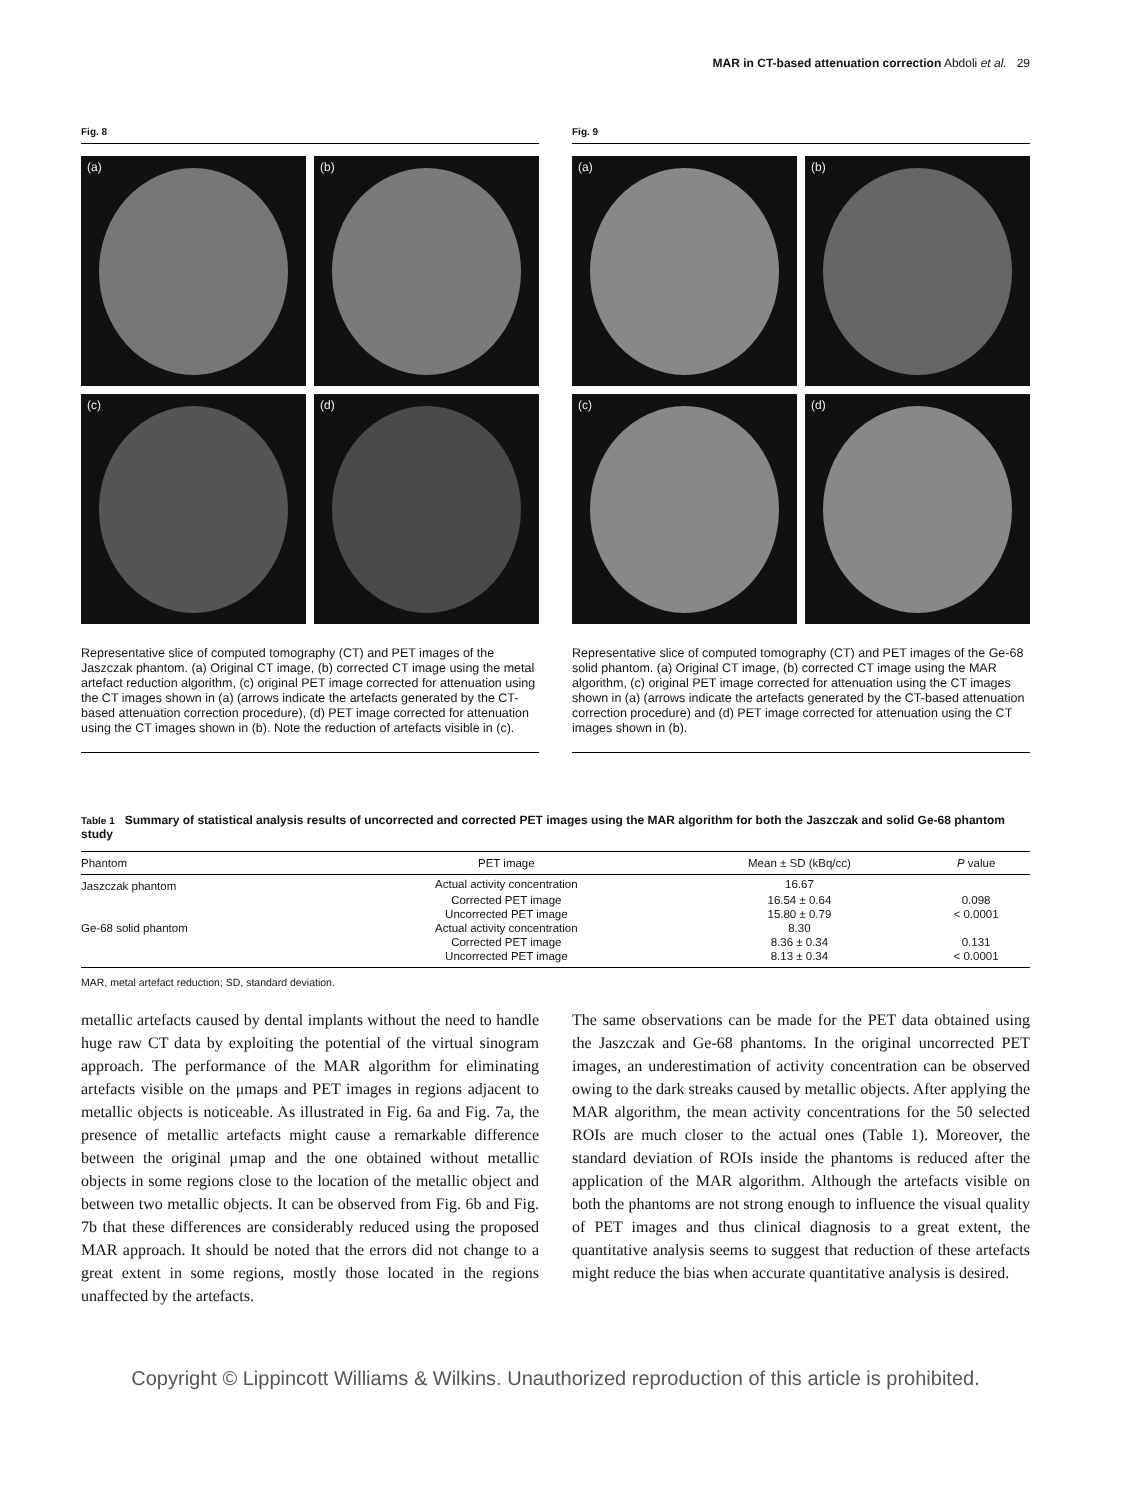MAR in CT-based attenuation correction Abdoli et al. 29
Fig. 8
(a)
(b)
(c)
(d)
Representative slice of computed tomography (CT) and PET images of the Jaszczak phantom. (a) Original CT image, (b) corrected CT image using the metal artefact reduction algorithm, (c) original PET image corrected for attenuation using the CT images shown in (a) (arrows indicate the artefacts generated by the CT-based attenuation correction procedure), (d) PET image corrected for attenuation using the CT images shown in (b). Note the reduction of artefacts visible in (c).
Fig. 9
(a)
(b)
(c)
(d)
Representative slice of computed tomography (CT) and PET images of the Ge-68 solid phantom. (a) Original CT image, (b) corrected CT image using the MAR algorithm, (c) original PET image corrected for attenuation using the CT images shown in (a) (arrows indicate the artefacts generated by the CT-based attenuation correction procedure) and (d) PET image corrected for attenuation using the CT images shown in (b).
Table 1 Summary of statistical analysis results of uncorrected and corrected PET images using the MAR algorithm for both the Jaszczak and solid Ge-68 phantom study
| Phantom | PET image | Mean ± SD (kBq/cc) | P value |
| --- | --- | --- | --- |
| Jaszczak phantom | Actual activity concentration | 16.67 | |
| | Corrected PET image | 16.54 ± 0.64 | 0.098 |
| | Uncorrected PET image | 15.80 ± 0.79 | < 0.0001 |
| Ge-68 solid phantom | Actual activity concentration | 8.30 | |
| | Corrected PET image | 8.36 ± 0.34 | 0.131 |
| | Uncorrected PET image | 8.13 ± 0.34 | < 0.0001 |
MAR, metal artefact reduction; SD, standard deviation.
metallic artefacts caused by dental implants without the need to handle huge raw CT data by exploiting the potential of the virtual sinogram approach. The performance of the MAR algorithm for eliminating artefacts visible on the μmaps and PET images in regions adjacent to metallic objects is noticeable. As illustrated in Fig. 6a and Fig. 7a, the presence of metallic artefacts might cause a remarkable difference between the original μmap and the one obtained without metallic objects in some regions close to the location of the metallic object and between two metallic objects. It can be observed from Fig. 6b and Fig. 7b that these differences are considerably reduced using the proposed MAR approach. It should be noted that the errors did not change to a great extent in some regions, mostly those located in the regions unaffected by the artefacts.
The same observations can be made for the PET data obtained using the Jaszczak and Ge-68 phantoms. In the original uncorrected PET images, an underestimation of activity concentration can be observed owing to the dark streaks caused by metallic objects. After applying the MAR algorithm, the mean activity concentrations for the 50 selected ROIs are much closer to the actual ones (Table 1). Moreover, the standard deviation of ROIs inside the phantoms is reduced after the application of the MAR algorithm. Although the artefacts visible on both the phantoms are not strong enough to influence the visual quality of PET images and thus clinical diagnosis to a great extent, the quantitative analysis seems to suggest that reduction of these artefacts might reduce the bias when accurate quantitative analysis is desired.
Copyright © Lippincott Williams & Wilkins. Unauthorized reproduction of this article is prohibited.